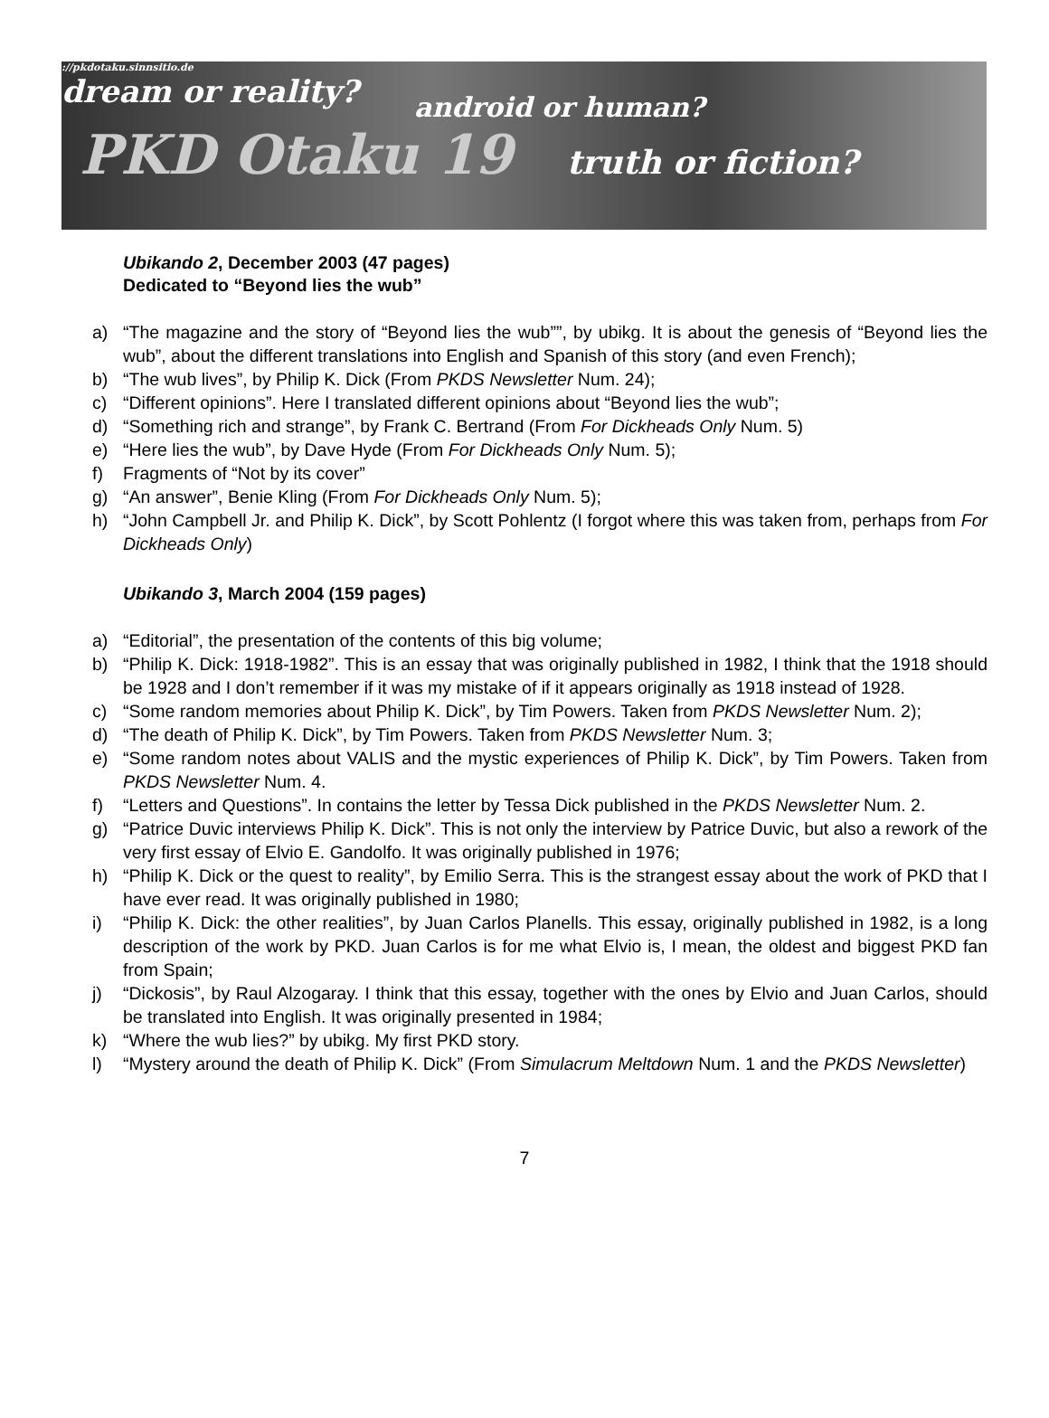://pkdotaku.sinnsitio.de
dream or reality?
android or human?
PKD Otaku 19 truth or fiction?
Ubikando 2, December 2003 (47 pages)
Dedicated to “Beyond lies the wub”
a) “The magazine and the story of “Beyond lies the wub””, by ubikg. It is about the genesis of “Beyond lies the wub”, about the different translations into English and Spanish of this story (and even French);
b) “The wub lives”, by Philip K. Dick (From PKDS Newsletter Num. 24);
c) “Different opinions”. Here I translated different opinions about “Beyond lies the wub”;
d) “Something rich and strange”, by Frank C. Bertrand (From For Dickheads Only Num. 5)
e) “Here lies the wub”, by Dave Hyde (From For Dickheads Only Num. 5);
f) Fragments of “Not by its cover”
g) “An answer”, Benie Kling (From For Dickheads Only Num. 5);
h) “John Campbell Jr. and Philip K. Dick”, by Scott Pohlentz (I forgot where this was taken from, perhaps from For Dickheads Only)
Ubikando 3, March 2004 (159 pages)
a) “Editorial”, the presentation of the contents of this big volume;
b) “Philip K. Dick: 1918-1982”. This is an essay that was originally published in 1982, I think that the 1918 should be 1928 and I don’t remember if it was my mistake of if it appears originally as 1918 instead of 1928.
c) “Some random memories about Philip K. Dick”, by Tim Powers. Taken from PKDS Newsletter Num. 2);
d) “The death of Philip K. Dick”, by Tim Powers. Taken from PKDS Newsletter Num. 3;
e) “Some random notes about VALIS and the mystic experiences of Philip K. Dick”, by Tim Powers. Taken from PKDS Newsletter Num. 4.
f) “Letters and Questions”. In contains the letter by Tessa Dick published in the PKDS Newsletter Num. 2.
g) “Patrice Duvic interviews Philip K. Dick”. This is not only the interview by Patrice Duvic, but also a rework of the very first essay of Elvio E. Gandolfo. It was originally published in 1976;
h) “Philip K. Dick or the quest to reality”, by Emilio Serra. This is the strangest essay about the work of PKD that I have ever read. It was originally published in 1980;
i) “Philip K. Dick: the other realities”, by Juan Carlos Planells. This essay, originally published in 1982, is a long description of the work by PKD. Juan Carlos is for me what Elvio is, I mean, the oldest and biggest PKD fan from Spain;
j) “Dickosis”, by Raul Alzogaray. I think that this essay, together with the ones by Elvio and Juan Carlos, should be translated into English. It was originally presented in 1984;
k) “Where the wub lies?” by ubikg. My first PKD story.
l) “Mystery around the death of Philip K. Dick” (From Simulacrum Meltdown Num. 1 and the PKDS Newsletter)
7